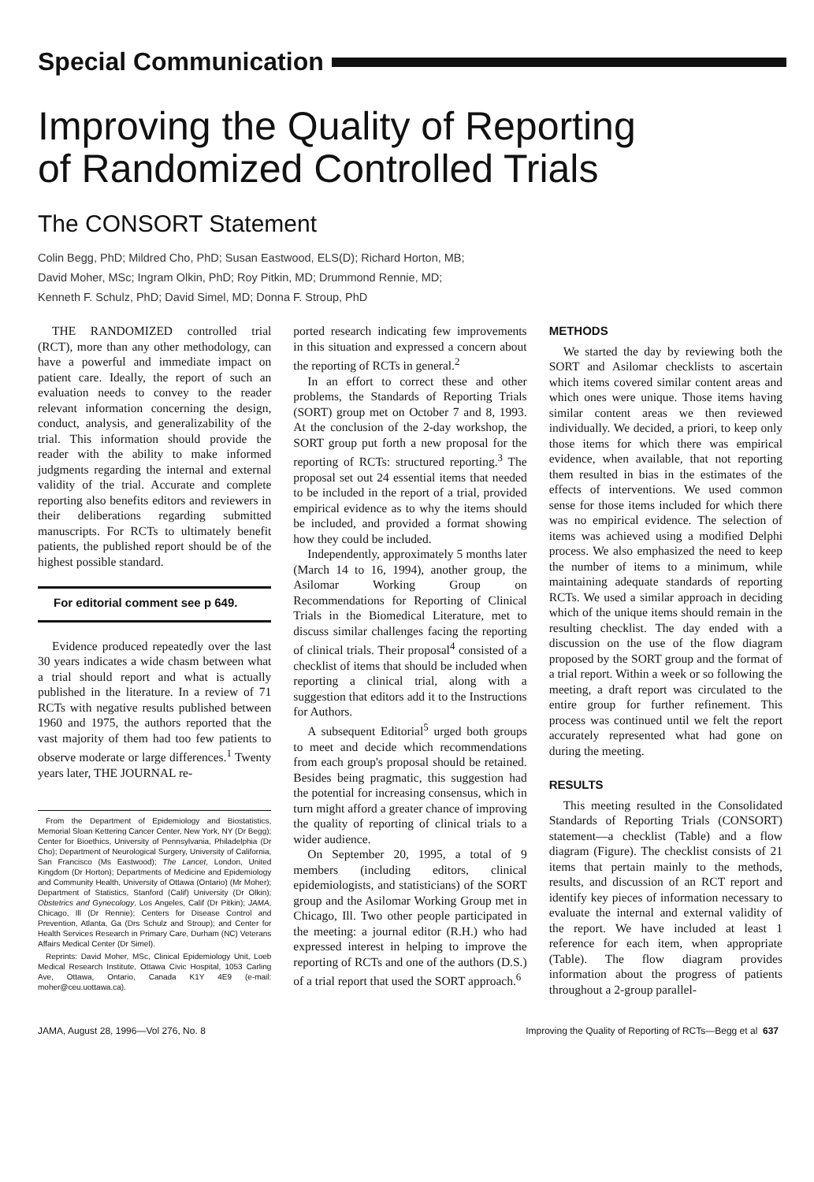Special Communication
Improving the Quality of Reporting
of Randomized Controlled Trials
The CONSORT Statement
Colin Begg, PhD; Mildred Cho, PhD; Susan Eastwood, ELS(D); Richard Horton, MB;
David Moher, MSc; Ingram Olkin, PhD; Roy Pitkin, MD; Drummond Rennie, MD;
Kenneth F. Schulz, PhD; David Simel, MD; Donna F. Stroup, PhD
THE RANDOMIZED controlled trial (RCT), more than any other methodology, can have a powerful and immediate impact on patient care. Ideally, the report of such an evaluation needs to convey to the reader relevant information concerning the design, conduct, analysis, and generalizability of the trial. This information should provide the reader with the ability to make informed judgments regarding the internal and external validity of the trial. Accurate and complete reporting also benefits editors and reviewers in their deliberations regarding submitted manuscripts. For RCTs to ultimately benefit patients, the published report should be of the highest possible standard.
For editorial comment see p 649.
Evidence produced repeatedly over the last 30 years indicates a wide chasm between what a trial should report and what is actually published in the literature. In a review of 71 RCTs with negative results published between 1960 and 1975, the authors reported that the vast majority of them had too few patients to observe moderate or large differences.<sup>1</sup> Twenty years later, THE JOURNAL re-
From the Department of Epidemiology and Biostatistics, Memorial Sloan Kettering Cancer Center, New York, NY (Dr Begg); Center for Bioethics, University of Pennsylvania, Philadelphia (Dr Cho); Department of Neurological Surgery, University of California, San Francisco (Ms Eastwood); The Lancet, London, United Kingdom (Dr Horton); Departments of Medicine and Epidemiology and Community Health, University of Ottawa (Ontario) (Mr Moher); Department of Statistics, Stanford (Calif) University (Dr Olkin); Obstetrics and Gynecology, Los Angeles, Calif (Dr Pitkin); JAMA, Chicago, Ill (Dr Rennie); Centers for Disease Control and Prevention, Atlanta, Ga (Drs Schulz and Stroup); and Center for Health Services Research in Primary Care, Durham (NC) Veterans Affairs Medical Center (Dr Simel).
Reprints: David Moher, MSc, Clinical Epidemiology Unit, Loeb Medical Research Institute, Ottawa Civic Hospital, 1053 Carling Ave, Ottawa, Ontario, Canada K1Y 4E9 (e-mail: moher@ceu.uottawa.ca).
ported research indicating few improvements in this situation and expressed a concern about the reporting of RCTs in general.<sup>2</sup>
In an effort to correct these and other problems, the Standards of Reporting Trials (SORT) group met on October 7 and 8, 1993. At the conclusion of the 2-day workshop, the SORT group put forth a new proposal for the reporting of RCTs: structured reporting.<sup>3</sup> The proposal set out 24 essential items that needed to be included in the report of a trial, provided empirical evidence as to why the items should be included, and provided a format showing how they could be included.
Independently, approximately 5 months later (March 14 to 16, 1994), another group, the Asilomar Working Group on Recommendations for Reporting of Clinical Trials in the Biomedical Literature, met to discuss similar challenges facing the reporting of clinical trials. Their proposal<sup>4</sup> consisted of a checklist of items that should be included when reporting a clinical trial, along with a suggestion that editors add it to the Instructions for Authors.
A subsequent Editorial<sup>5</sup> urged both groups to meet and decide which recommendations from each group's proposal should be retained. Besides being pragmatic, this suggestion had the potential for increasing consensus, which in turn might afford a greater chance of improving the quality of reporting of clinical trials to a wider audience.
On September 20, 1995, a total of 9 members (including editors, clinical epidemiologists, and statisticians) of the SORT group and the Asilomar Working Group met in Chicago, Ill. Two other people participated in the meeting: a journal editor (R.H.) who had expressed interest in helping to improve the reporting of RCTs and one of the authors (D.S.) of a trial report that used the SORT approach.<sup>6</sup>
METHODS
We started the day by reviewing both the SORT and Asilomar checklists to ascertain which items covered similar content areas and which ones were unique. Those items having similar content areas we then reviewed individually. We decided, a priori, to keep only those items for which there was empirical evidence, when available, that not reporting them resulted in bias in the estimates of the effects of interventions. We used common sense for those items included for which there was no empirical evidence. The selection of items was achieved using a modified Delphi process. We also emphasized the need to keep the number of items to a minimum, while maintaining adequate standards of reporting RCTs. We used a similar approach in deciding which of the unique items should remain in the resulting checklist. The day ended with a discussion on the use of the flow diagram proposed by the SORT group and the format of a trial report. Within a week or so following the meeting, a draft report was circulated to the entire group for further refinement. This process was continued until we felt the report accurately represented what had gone on during the meeting.
RESULTS
This meeting resulted in the Consolidated Standards of Reporting Trials (CONSORT) statement—a checklist (Table) and a flow diagram (Figure). The checklist consists of 21 items that pertain mainly to the methods, results, and discussion of an RCT report and identify key pieces of information necessary to evaluate the internal and external validity of the report. We have included at least 1 reference for each item, when appropriate (Table). The flow diagram provides information about the progress of patients throughout a 2-group parallel-
JAMA, August 28, 1996—Vol 276, No. 8 Improving the Quality of Reporting of RCTs—Begg et al 637